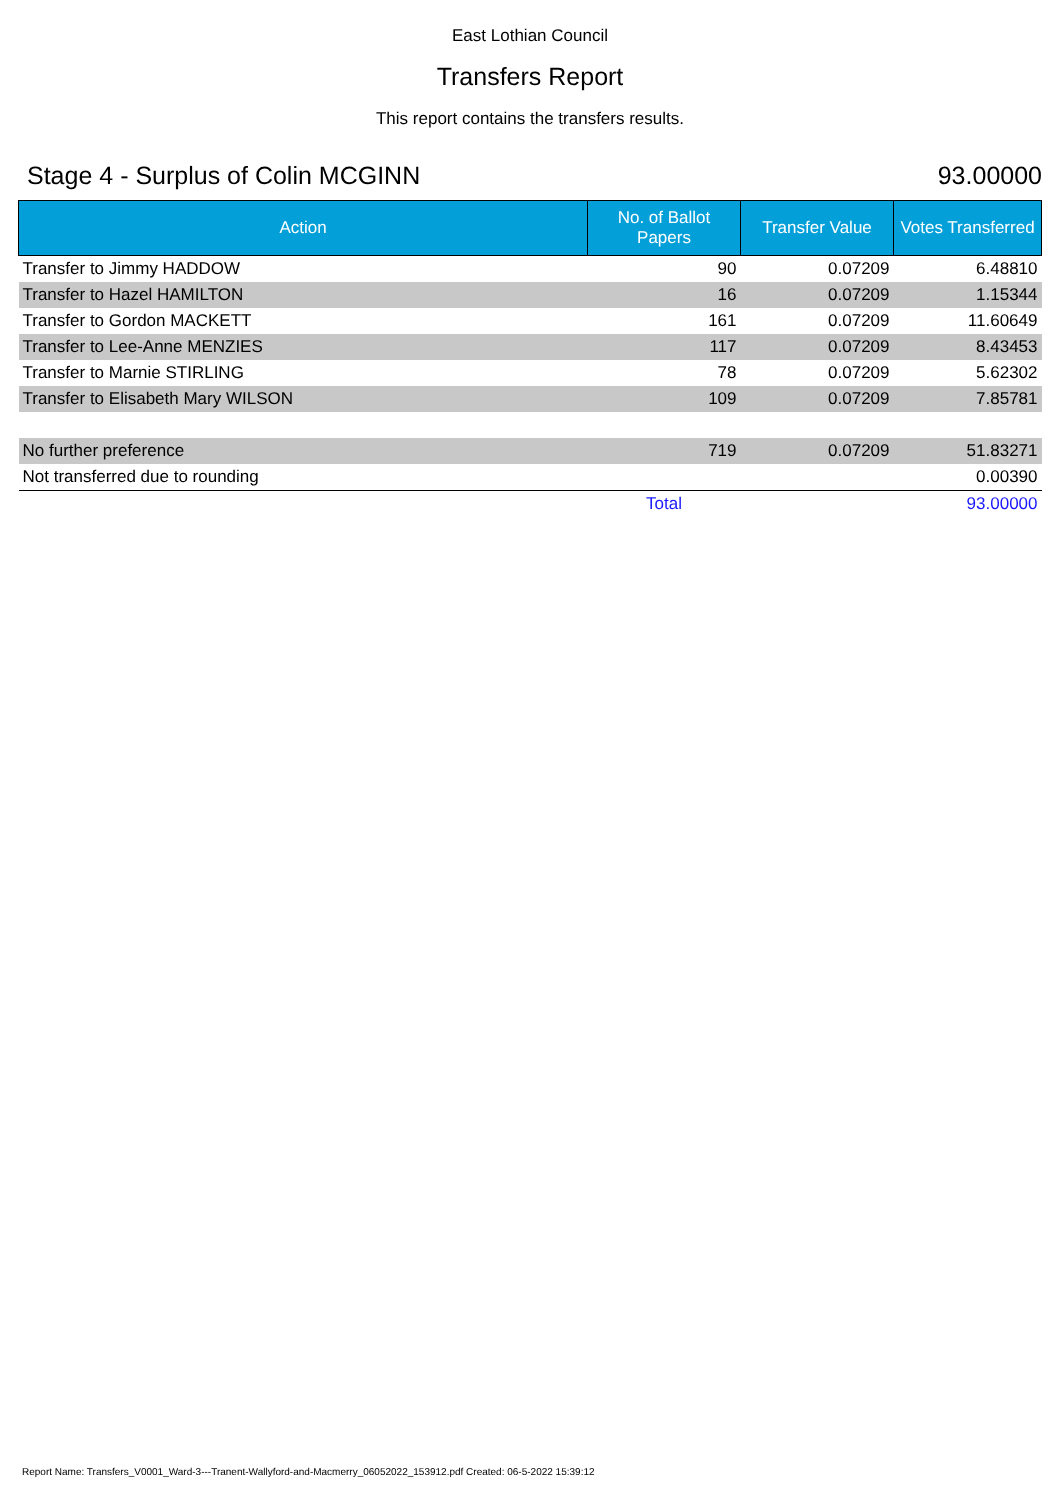East Lothian Council
Transfers Report
This report contains the transfers results.
Stage 4 - Surplus of Colin MCGINN 93.00000
| Action | No. of Ballot Papers | Transfer Value | Votes Transferred |
| --- | --- | --- | --- |
| Transfer to Jimmy HADDOW | 90 | 0.07209 | 6.48810 |
| Transfer to Hazel HAMILTON | 16 | 0.07209 | 1.15344 |
| Transfer to Gordon MACKETT | 161 | 0.07209 | 11.60649 |
| Transfer to Lee-Anne MENZIES | 117 | 0.07209 | 8.43453 |
| Transfer to Marnie STIRLING | 78 | 0.07209 | 5.62302 |
| Transfer to Elisabeth Mary WILSON | 109 | 0.07209 | 7.85781 |
| No further preference | 719 | 0.07209 | 51.83271 |
| Not transferred due to rounding | | | 0.00390 |
| | Total | | 93.00000 |
Report Name: Transfers_V0001_Ward-3---Tranent-Wallyford-and-Macmerry_06052022_153912.pdf Created: 06-5-2022 15:39:12